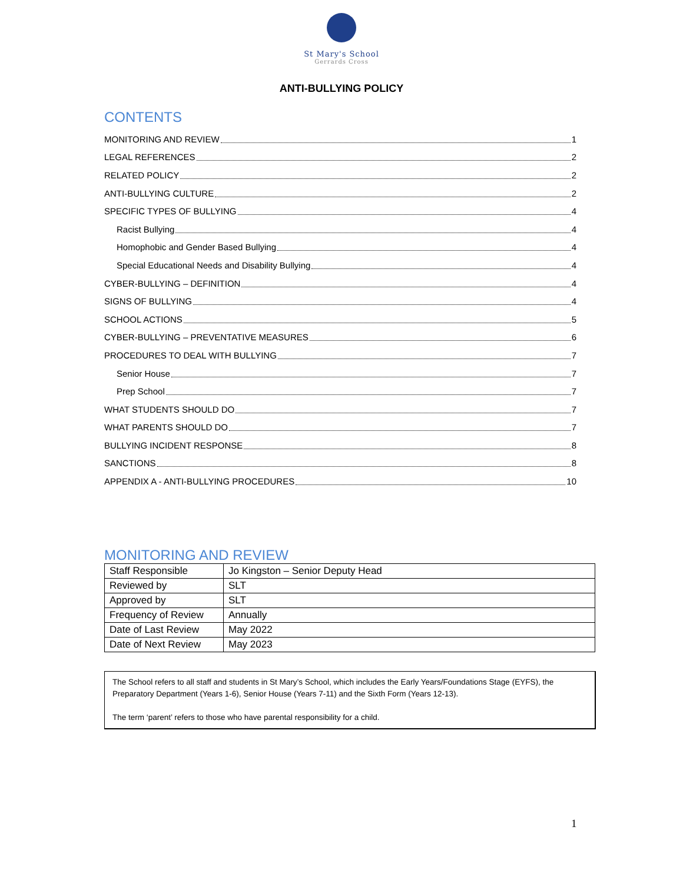St Mary's School
Gerrards Cross
ANTI-BULLYING POLICY
CONTENTS
MONITORING AND REVIEW 1
LEGAL REFERENCES 2
RELATED POLICY 2
ANTI-BULLYING CULTURE 2
SPECIFIC TYPES OF BULLYING 4
Racist Bullying 4
Homophobic and Gender Based Bullying 4
Special Educational Needs and Disability Bullying 4
CYBER-BULLYING – DEFINITION 4
SIGNS OF BULLYING 4
SCHOOL ACTIONS 5
CYBER-BULLYING – PREVENTATIVE MEASURES 6
PROCEDURES TO DEAL WITH BULLYING 7
Senior House 7
Prep School 7
WHAT STUDENTS SHOULD DO 7
WHAT PARENTS SHOULD DO 7
BULLYING INCIDENT RESPONSE 8
SANCTIONS 8
APPENDIX A - ANTI-BULLYING PROCEDURES 10
MONITORING AND REVIEW
| Staff Responsible | Jo Kingston – Senior Deputy Head |
| Reviewed by | SLT |
| Approved by | SLT |
| Frequency of Review | Annually |
| Date of Last Review | May 2022 |
| Date of Next Review | May 2023 |
The School refers to all staff and students in St Mary’s School, which includes the Early Years/Foundations Stage (EYFS), the Preparatory Department (Years 1-6), Senior House (Years 7-11) and the Sixth Form (Years 12-13).
The term ‘parent’ refers to those who have parental responsibility for a child.
1